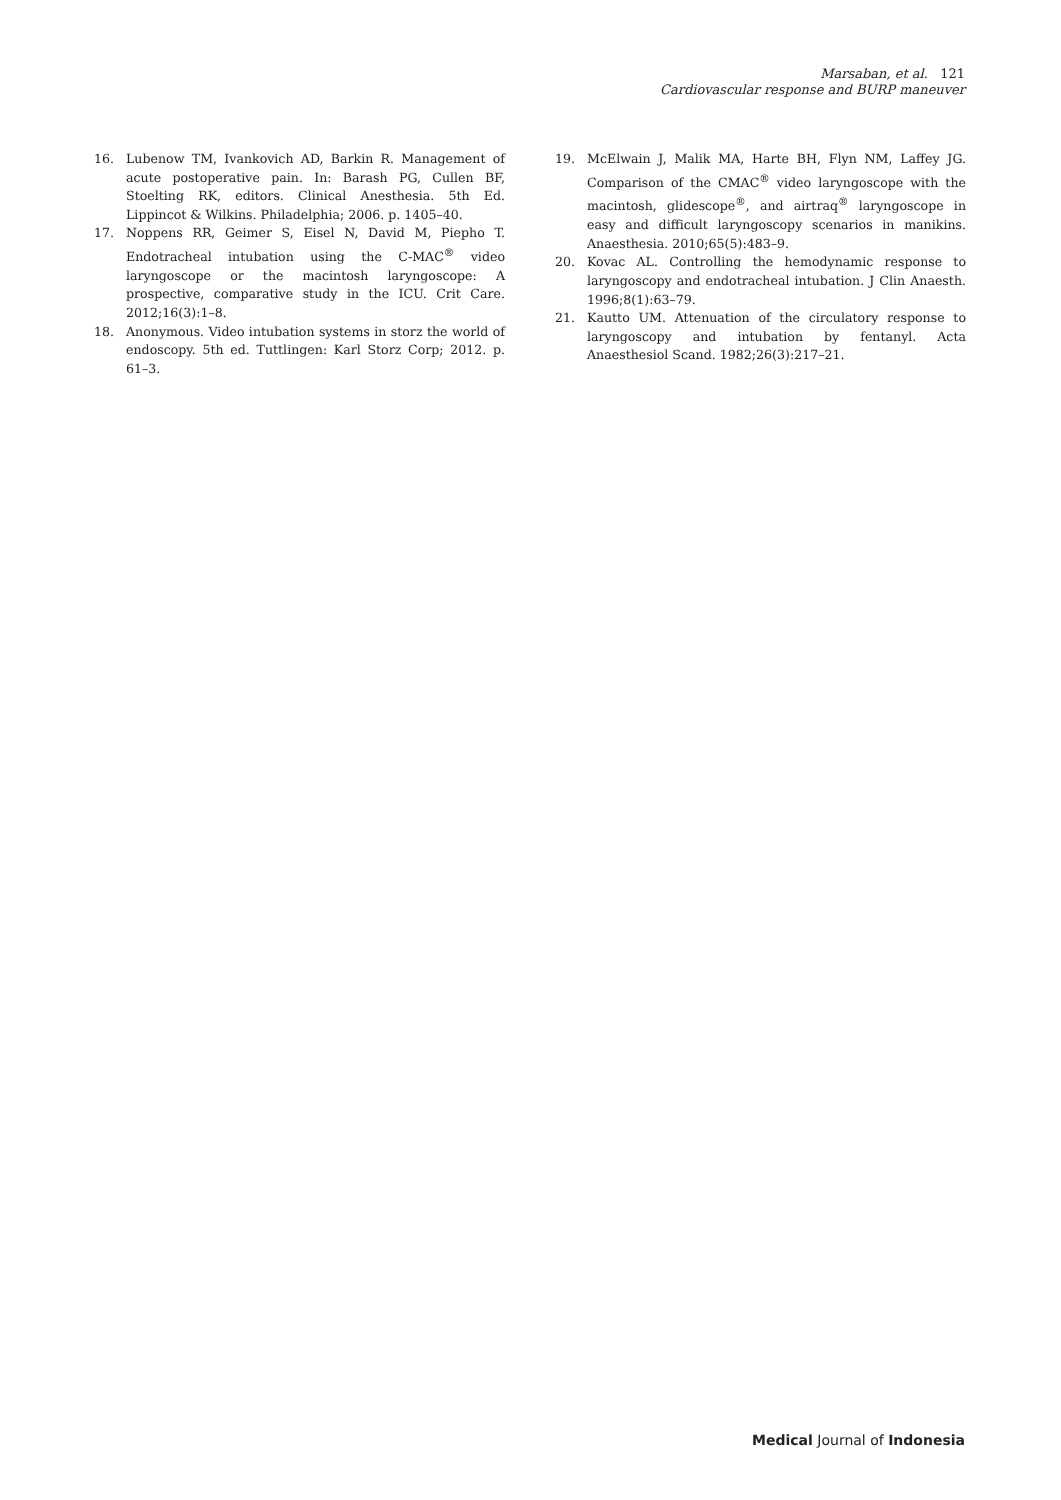Marsaban, et al. 121
Cardiovascular response and BURP maneuver
16. Lubenow TM, Ivankovich AD, Barkin R. Management of acute postoperative pain. In: Barash PG, Cullen BF, Stoelting RK, editors. Clinical Anesthesia. 5th Ed. Lippincot & Wilkins. Philadelphia; 2006. p. 1405–40.
17. Noppens RR, Geimer S, Eisel N, David M, Piepho T. Endotracheal intubation using the C-MAC<sup>®</sup> video laryngoscope or the macintosh laryngoscope: A prospective, comparative study in the ICU. Crit Care. 2012;16(3):1–8.
18. Anonymous. Video intubation systems in storz the world of endoscopy. 5th ed. Tuttlingen: Karl Storz Corp; 2012. p. 61–3.
19. McElwain J, Malik MA, Harte BH, Flyn NM, Laffey JG. Comparison of the CMAC<sup>®</sup> video laryngoscope with the macintosh, glidescope<sup>®</sup>, and airtraq<sup>®</sup> laryngoscope in easy and difficult laryngoscopy scenarios in manikins. Anaesthesia. 2010;65(5):483–9.
20. Kovac AL. Controlling the hemodynamic response to laryngoscopy and endotracheal intubation. J Clin Anaesth. 1996;8(1):63–79.
21. Kautto UM. Attenuation of the circulatory response to laryngoscopy and intubation by fentanyl. Acta Anaesthesiol Scand. 1982;26(3):217–21.
Medical Journal of Indonesia